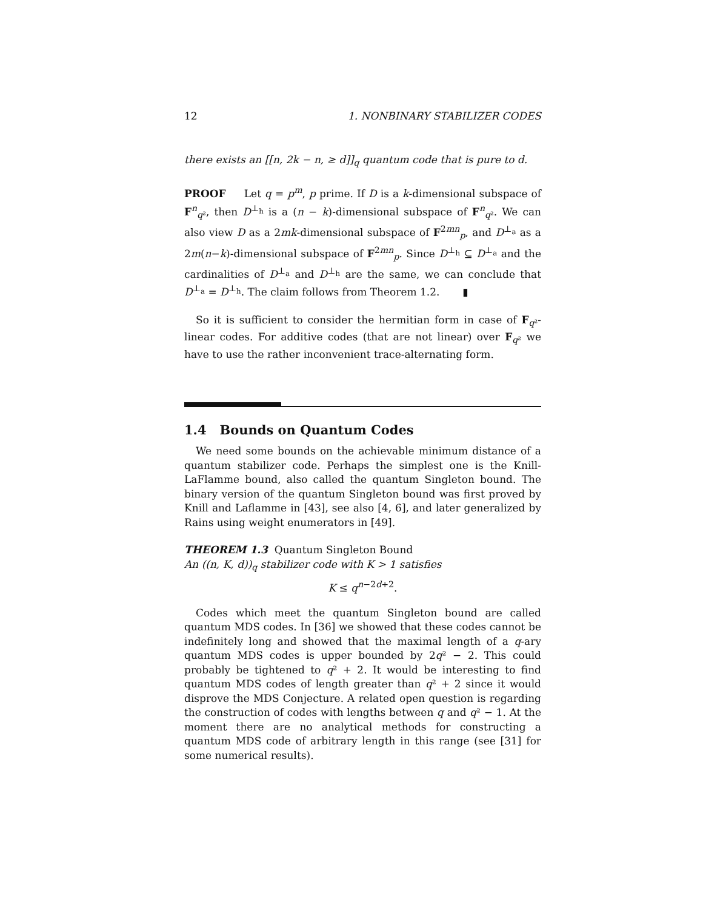12 1. NONBINARY STABILIZER CODES
there exists an [[n, 2k − n, ≥ d]]<sub>q</sub> quantum code that is pure to d.
PROOF Let q = p<sup>m</sup>, p prime. If D is a k-dimensional subspace of F<sup>n</sup><sub>q²</sub>, then D<sup>⊥<sub>h</sub></sup> is a (n − k)-dimensional subspace of F<sup>n</sup><sub>q²</sub>. We can also view D as a 2mk-dimensional subspace of F<sup>2mn</sup><sub>p</sub>, and D<sup>⊥<sub>a</sub></sup> as a 2m(n−k)-dimensional subspace of F<sup>2mn</sup><sub>p</sub>. Since D<sup>⊥<sub>h</sub></sup> ⊆ D<sup>⊥<sub>a</sub></sup> and the cardinalities of D<sup>⊥<sub>a</sub></sup> and D<sup>⊥<sub>h</sub></sup> are the same, we can conclude that D<sup>⊥<sub>a</sub></sup> = D<sup>⊥<sub>h</sub></sup>. The claim follows from Theorem 1.2. ▮
So it is sufficient to consider the hermitian form in case of F<sub>q²</sub>-linear codes. For additive codes (that are not linear) over F<sub>q²</sub> we have to use the rather inconvenient trace-alternating form.
1.4 Bounds on Quantum Codes
We need some bounds on the achievable minimum distance of a quantum stabilizer code. Perhaps the simplest one is the Knill-LaFlamme bound, also called the quantum Singleton bound. The binary version of the quantum Singleton bound was first proved by Knill and Laflamme in [43], see also [4, 6], and later generalized by Rains using weight enumerators in [49].
THEOREM 1.3 Quantum Singleton Bound
An ((n, K, d))<sub>q</sub> stabilizer code with K > 1 satisfies
K ≤ q<sup>n−2d+2</sup>.
Codes which meet the quantum Singleton bound are called quantum MDS codes. In [36] we showed that these codes cannot be indefinitely long and showed that the maximal length of a q-ary quantum MDS codes is upper bounded by 2q² − 2. This could probably be tightened to q² + 2. It would be interesting to find quantum MDS codes of length greater than q² + 2 since it would disprove the MDS Conjecture. A related open question is regarding the construction of codes with lengths between q and q² − 1. At the moment there are no analytical methods for constructing a quantum MDS code of arbitrary length in this range (see [31] for some numerical results).